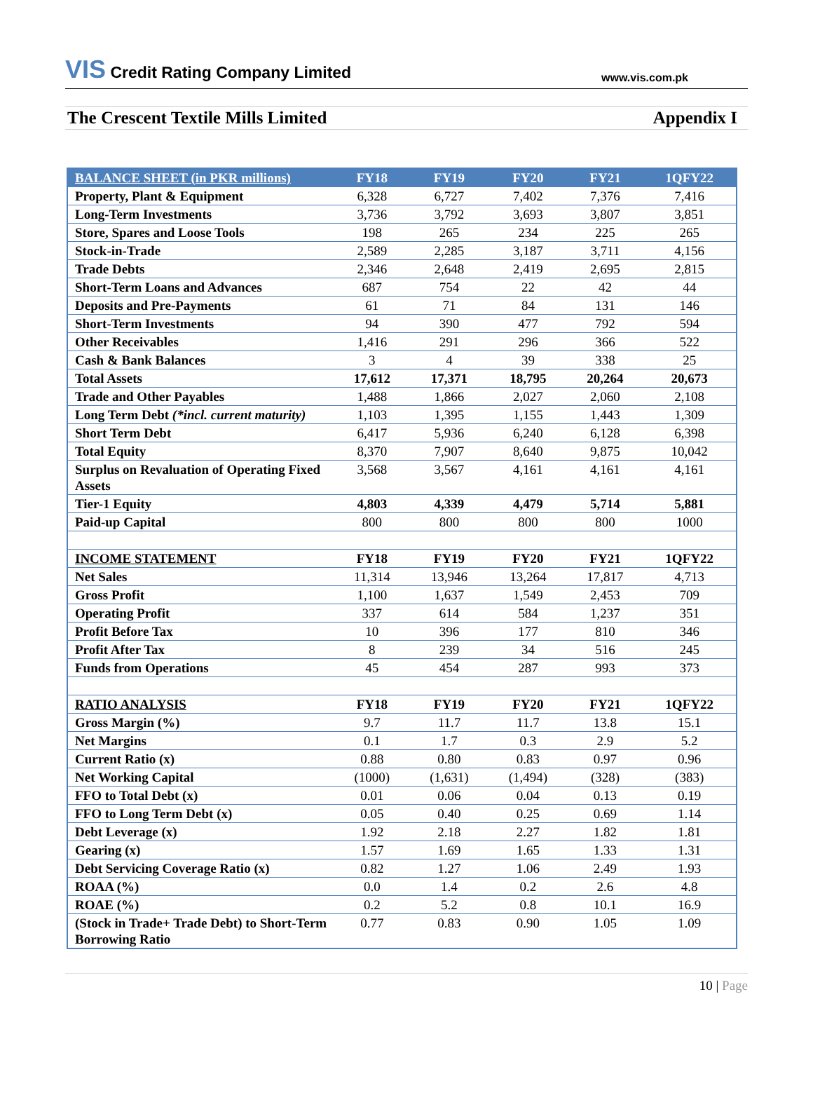VIS Credit Rating Company Limited
www.vis.com.pk
The Crescent Textile Mills Limited
Appendix I
| BALANCE SHEET (in PKR millions) | FY18 | FY19 | FY20 | FY21 | 1QFY22 |
| --- | --- | --- | --- | --- | --- |
| Property, Plant & Equipment | 6,328 | 6,727 | 7,402 | 7,376 | 7,416 |
| Long-Term Investments | 3,736 | 3,792 | 3,693 | 3,807 | 3,851 |
| Store, Spares and Loose Tools | 198 | 265 | 234 | 225 | 265 |
| Stock-in-Trade | 2,589 | 2,285 | 3,187 | 3,711 | 4,156 |
| Trade Debts | 2,346 | 2,648 | 2,419 | 2,695 | 2,815 |
| Short-Term Loans and Advances | 687 | 754 | 22 | 42 | 44 |
| Deposits and Pre-Payments | 61 | 71 | 84 | 131 | 146 |
| Short-Term Investments | 94 | 390 | 477 | 792 | 594 |
| Other Receivables | 1,416 | 291 | 296 | 366 | 522 |
| Cash & Bank Balances | 3 | 4 | 39 | 338 | 25 |
| Total Assets | 17,612 | 17,371 | 18,795 | 20,264 | 20,673 |
| Trade and Other Payables | 1,488 | 1,866 | 2,027 | 2,060 | 2,108 |
| Long Term Debt (*incl. current maturity) | 1,103 | 1,395 | 1,155 | 1,443 | 1,309 |
| Short Term Debt | 6,417 | 5,936 | 6,240 | 6,128 | 6,398 |
| Total Equity | 8,370 | 7,907 | 8,640 | 9,875 | 10,042 |
| Surplus on Revaluation of Operating Fixed Assets | 3,568 | 3,567 | 4,161 | 4,161 | 4,161 |
| Tier-1 Equity | 4,803 | 4,339 | 4,479 | 5,714 | 5,881 |
| Paid-up Capital | 800 | 800 | 800 | 800 | 1000 |
| INCOME STATEMENT | FY18 | FY19 | FY20 | FY21 | 1QFY22 |
| Net Sales | 11,314 | 13,946 | 13,264 | 17,817 | 4,713 |
| Gross Profit | 1,100 | 1,637 | 1,549 | 2,453 | 709 |
| Operating Profit | 337 | 614 | 584 | 1,237 | 351 |
| Profit Before Tax | 10 | 396 | 177 | 810 | 346 |
| Profit After Tax | 8 | 239 | 34 | 516 | 245 |
| Funds from Operations | 45 | 454 | 287 | 993 | 373 |
| RATIO ANALYSIS | FY18 | FY19 | FY20 | FY21 | 1QFY22 |
| Gross Margin (%) | 9.7 | 11.7 | 11.7 | 13.8 | 15.1 |
| Net Margins | 0.1 | 1.7 | 0.3 | 2.9 | 5.2 |
| Current Ratio (x) | 0.88 | 0.80 | 0.83 | 0.97 | 0.96 |
| Net Working Capital | (1000) | (1,631) | (1,494) | (328) | (383) |
| FFO to Total Debt (x) | 0.01 | 0.06 | 0.04 | 0.13 | 0.19 |
| FFO to Long Term Debt (x) | 0.05 | 0.40 | 0.25 | 0.69 | 1.14 |
| Debt Leverage (x) | 1.92 | 2.18 | 2.27 | 1.82 | 1.81 |
| Gearing (x) | 1.57 | 1.69 | 1.65 | 1.33 | 1.31 |
| Debt Servicing Coverage Ratio (x) | 0.82 | 1.27 | 1.06 | 2.49 | 1.93 |
| ROAA (%) | 0.0 | 1.4 | 0.2 | 2.6 | 4.8 |
| ROAE (%) | 0.2 | 5.2 | 0.8 | 10.1 | 16.9 |
| (Stock in Trade+ Trade Debt) to Short-Term Borrowing Ratio | 0.77 | 0.83 | 0.90 | 1.05 | 1.09 |
10 | Page